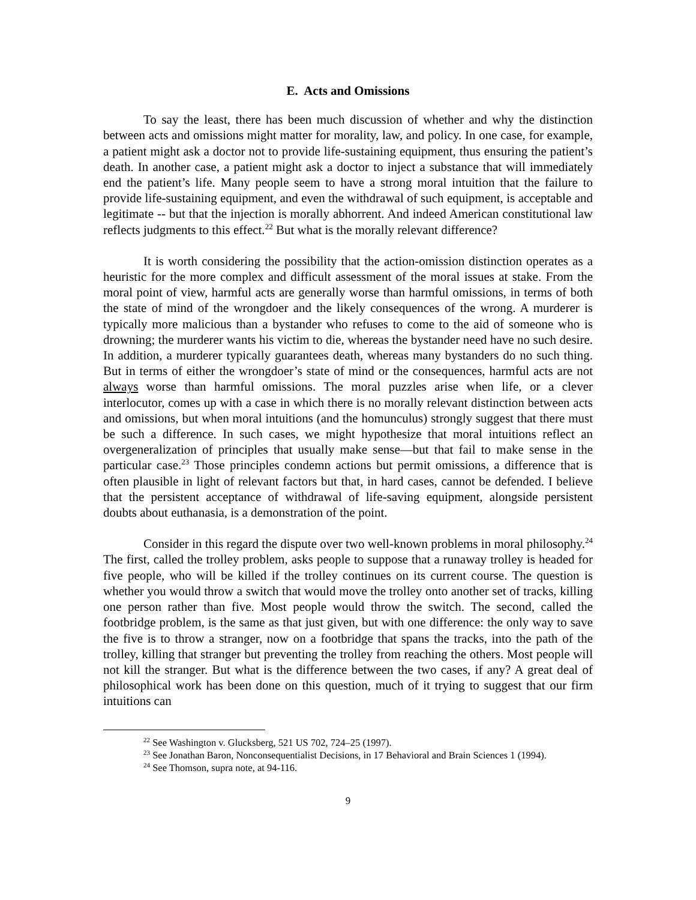E. Acts and Omissions
To say the least, there has been much discussion of whether and why the distinction between acts and omissions might matter for morality, law, and policy. In one case, for example, a patient might ask a doctor not to provide life-sustaining equipment, thus ensuring the patient’s death. In another case, a patient might ask a doctor to inject a substance that will immediately end the patient’s life. Many people seem to have a strong moral intuition that the failure to provide life-sustaining equipment, and even the withdrawal of such equipment, is acceptable and legitimate -- but that the injection is morally abhorrent. And indeed American constitutional law reflects judgments to this effect.<sup>22</sup> But what is the morally relevant difference?
It is worth considering the possibility that the action-omission distinction operates as a heuristic for the more complex and difficult assessment of the moral issues at stake. From the moral point of view, harmful acts are generally worse than harmful omissions, in terms of both the state of mind of the wrongdoer and the likely consequences of the wrong. A murderer is typically more malicious than a bystander who refuses to come to the aid of someone who is drowning; the murderer wants his victim to die, whereas the bystander need have no such desire. In addition, a murderer typically guarantees death, whereas many bystanders do no such thing. But in terms of either the wrongdoer’s state of mind or the consequences, harmful acts are not always worse than harmful omissions. The moral puzzles arise when life, or a clever interlocutor, comes up with a case in which there is no morally relevant distinction between acts and omissions, but when moral intuitions (and the homunculus) strongly suggest that there must be such a difference. In such cases, we might hypothesize that moral intuitions reflect an overgeneralization of principles that usually make sense—but that fail to make sense in the particular case.<sup>23</sup> Those principles condemn actions but permit omissions, a difference that is often plausible in light of relevant factors but that, in hard cases, cannot be defended. I believe that the persistent acceptance of withdrawal of life-saving equipment, alongside persistent doubts about euthanasia, is a demonstration of the point.
Consider in this regard the dispute over two well-known problems in moral philosophy.<sup>24</sup> The first, called the trolley problem, asks people to suppose that a runaway trolley is headed for five people, who will be killed if the trolley continues on its current course. The question is whether you would throw a switch that would move the trolley onto another set of tracks, killing one person rather than five. Most people would throw the switch. The second, called the footbridge problem, is the same as that just given, but with one difference: the only way to save the five is to throw a stranger, now on a footbridge that spans the tracks, into the path of the trolley, killing that stranger but preventing the trolley from reaching the others. Most people will not kill the stranger. But what is the difference between the two cases, if any? A great deal of philosophical work has been done on this question, much of it trying to suggest that our firm intuitions can
<sup>22</sup> See Washington v. Glucksberg, 521 US 702, 724–25 (1997).
<sup>23</sup> See Jonathan Baron, Nonconsequentialist Decisions, in 17 Behavioral and Brain Sciences 1 (1994).
<sup>24</sup> See Thomson, supra note, at 94-116.
9